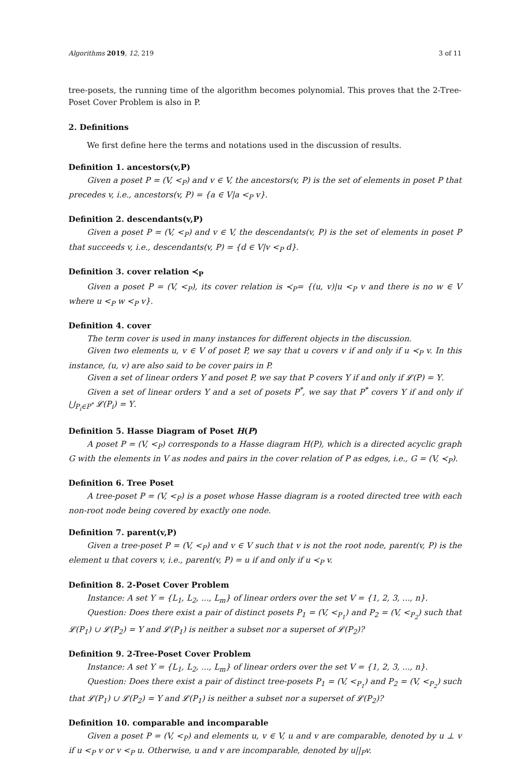Algorithms 2019, 12, 219 3 of 11
tree-posets, the running time of the algorithm becomes polynomial. This proves that the 2-Tree-Poset Cover Problem is also in P.
2. Definitions
We first define here the terms and notations used in the discussion of results.
Definition 1. ancestors(v,P)
Given a poset P = (V, <<sub>P</sub>) and v ∈ V, the ancestors(v, P) is the set of elements in poset P that precedes v, i.e., ancestors(v, P) = {a ∈ V|a <<sub>P</sub> v}.
Definition 2. descendants(v,P)
Given a poset P = (V, <<sub>P</sub>) and v ∈ V, the descendants(v, P) is the set of elements in poset P that succeeds v, i.e., descendants(v, P) = {d ∈ V|v <<sub>P</sub> d}.
Definition 3. cover relation ≺<sub>P</sub>
Given a poset P = (V, <<sub>P</sub>), its cover relation is ≺<sub>P</sub>= {(u, v)|u <<sub>P</sub> v and there is no w ∈ V where u <<sub>P</sub> w <<sub>P</sub> v}.
Definition 4. cover
The term cover is used in many instances for different objects in the discussion.
Given two elements u, v ∈ V of poset P, we say that u covers v if and only if u ≺<sub>P</sub> v. In this instance, (u, v) are also said to be cover pairs in P.
Given a set of linear orders Υ and poset P, we say that P covers Υ if and only if 𝓛(P) = Υ.
Given a set of linear orders Υ and a set of posets P<sup>*</sup>, we say that P<sup>*</sup> covers Υ if and only if ⋃<sub>P<sub>i</sub>∈P<sup>*</sup></sub> 𝓛(P<sub>i</sub>) = Υ.
Definition 5. Hasse Diagram of Poset H(P)
A poset P = (V, <<sub>P</sub>) corresponds to a Hasse diagram H(P), which is a directed acyclic graph G with the elements in V as nodes and pairs in the cover relation of P as edges, i.e., G = (V, ≺<sub>P</sub>).
Definition 6. Tree Poset
A tree-poset P = (V, <<sub>P</sub>) is a poset whose Hasse diagram is a rooted directed tree with each non-root node being covered by exactly one node.
Definition 7. parent(v,P)
Given a tree-poset P = (V, <<sub>P</sub>) and v ∈ V such that v is not the root node, parent(v, P) is the element u that covers v, i.e., parent(v, P) = u if and only if u ≺<sub>P</sub> v.
Definition 8. 2-Poset Cover Problem
Instance: A set Υ = {L<sub>1</sub>, L<sub>2</sub>, ..., L<sub>m</sub>} of linear orders over the set V = {1, 2, 3, ..., n}.
Question: Does there exist a pair of distinct posets P<sub>1</sub> = (V, <<sub>P<sub>1</sub></sub>) and P<sub>2</sub> = (V, <<sub>P<sub>2</sub></sub>) such that 𝓛(P<sub>1</sub>) ∪ 𝓛(P<sub>2</sub>) = Υ and 𝓛(P<sub>1</sub>) is neither a subset nor a superset of 𝓛(P<sub>2</sub>)?
Definition 9. 2-Tree-Poset Cover Problem
Instance: A set Υ = {L<sub>1</sub>, L<sub>2</sub>, ..., L<sub>m</sub>} of linear orders over the set V = {1, 2, 3, ..., n}.
Question: Does there exist a pair of distinct tree-posets P<sub>1</sub> = (V, <<sub>P<sub>1</sub></sub>) and P<sub>2</sub> = (V, <<sub>P<sub>2</sub></sub>) such that 𝓛(P<sub>1</sub>) ∪ 𝓛(P<sub>2</sub>) = Υ and 𝓛(P<sub>1</sub>) is neither a subset nor a superset of 𝓛(P<sub>2</sub>)?
Definition 10. comparable and incomparable
Given a poset P = (V, <<sub>P</sub>) and elements u, v ∈ V, u and v are comparable, denoted by u ⊥ v if u <<sub>P</sub> v or v <<sub>P</sub> u. Otherwise, u and v are incomparable, denoted by u||<sub>P</sub>v.